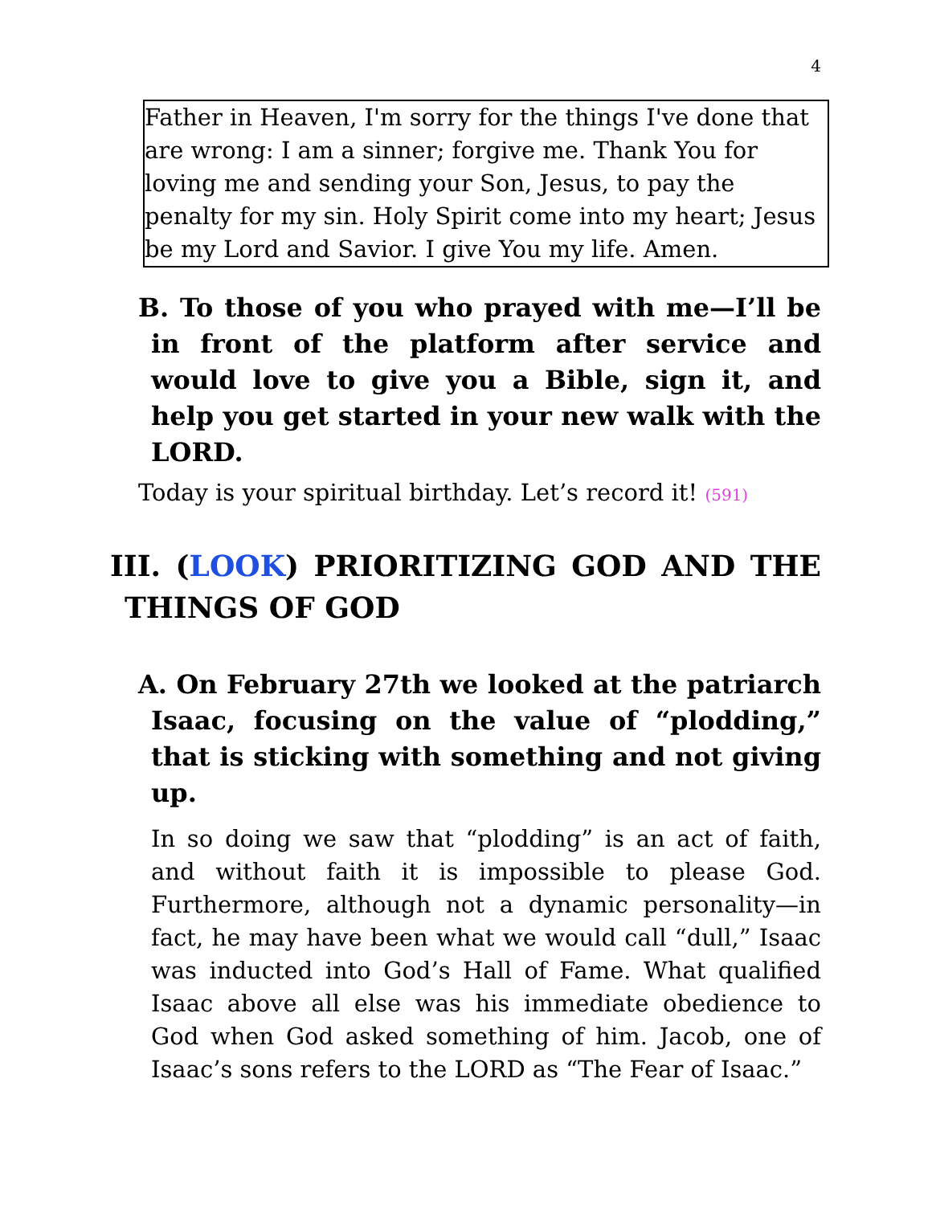4
Father in Heaven, I'm sorry for the things I've done that are wrong: I am a sinner; forgive me. Thank You for loving me and sending your Son, Jesus, to pay the penalty for my sin. Holy Spirit come into my heart; Jesus be my Lord and Savior. I give You my life. Amen.
B. To those of you who prayed with me—I’ll be in front of the platform after service and would love to give you a Bible, sign it, and help you get started in your new walk with the LORD.
Today is your spiritual birthday. Let’s record it! (591)
III. (LOOK) PRIORITIZING GOD AND THE THINGS OF GOD
A. On February 27th we looked at the patriarch Isaac, focusing on the value of “plodding,” that is sticking with something and not giving up.
In so doing we saw that “plodding” is an act of faith, and without faith it is impossible to please God. Furthermore, although not a dynamic personality—in fact, he may have been what we would call “dull,” Isaac was inducted into God’s Hall of Fame. What qualified Isaac above all else was his immediate obedience to God when God asked something of him. Jacob, one of Isaac’s sons refers to the LORD as “The Fear of Isaac.”